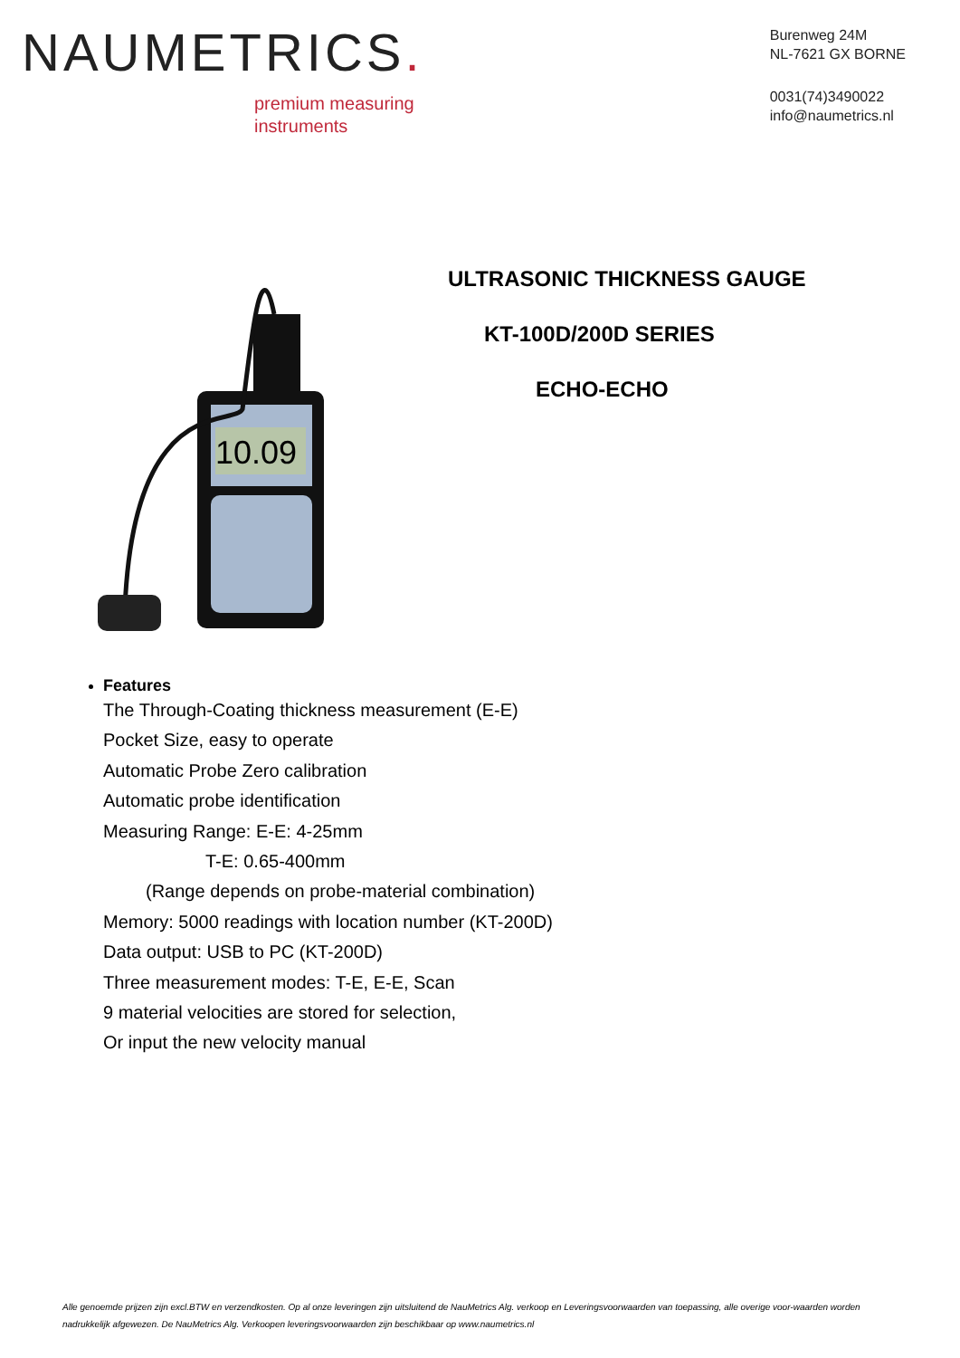NAUMETRICS.
premium measuring
instruments
Burenweg 24M
NL-7621 GX BORNE
0031(74)3490022
info@naumetrics.nl
10.09
ULTRASONIC THICKNESS GAUGE
KT-100D/200D SERIES
ECHO-ECHO
Features
The Through-Coating thickness measurement (E-E)
Pocket Size, easy to operate
Automatic Probe Zero calibration
Automatic probe identification
Measuring Range: E-E: 4-25mm
T-E: 0.65-400mm
(Range depends on probe-material combination)
Memory: 5000 readings with location number (KT-200D)
Data output: USB to PC (KT-200D)
Three measurement modes: T-E, E-E, Scan
9 material velocities are stored for selection,
Or input the new velocity manual
Alle genoemde prijzen zijn excl.BTW en verzendkosten. Op al onze leveringen zijn uitsluitend de NauMetrics Alg. verkoop en Leveringsvoorwaarden van toepassing, alle overige voor-waarden worden nadrukkelijk afgewezen. De NauMetrics Alg. Verkoopen leveringsvoorwaarden zijn beschikbaar op www.naumetrics.nl